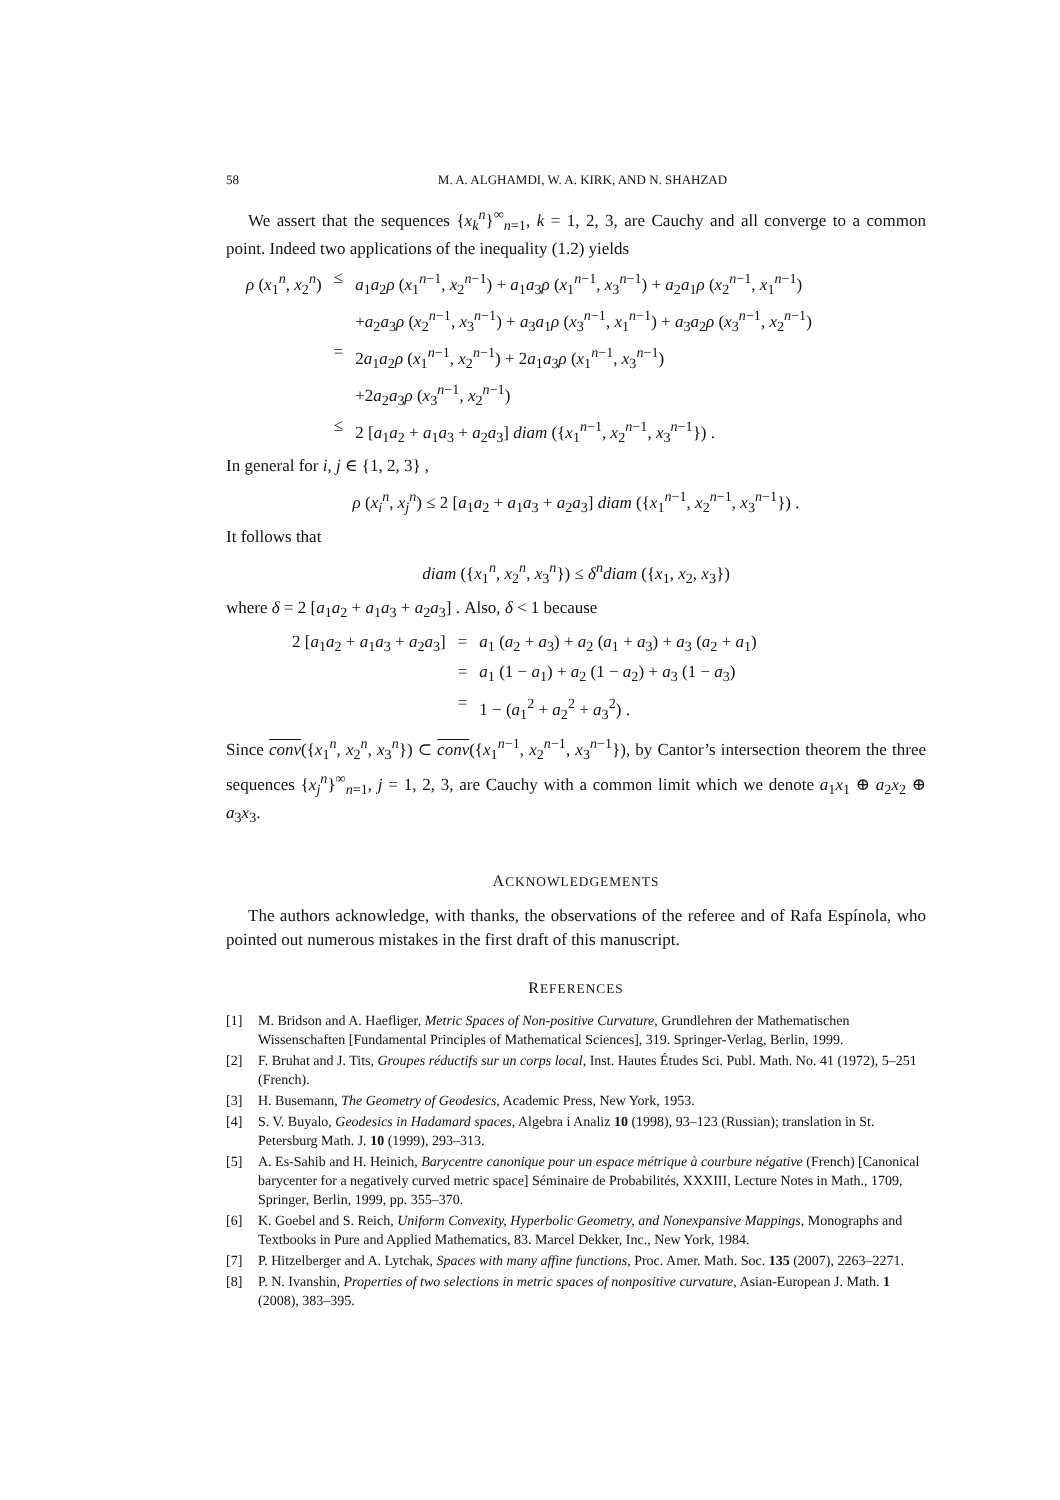58 M. A. ALGHAMDI, W. A. KIRK, AND N. SHAHZAD
We assert that the sequences {x<sub>k</sub><sup>n</sup>}<sup>∞</sup><sub>n=1</sub>, k = 1, 2, 3, are Cauchy and all converge to a common point. Indeed two applications of the inequality (1.2) yields
| ρ ( x<sub>1</sub><sup>n</sup>, x<sub>2</sub><sup>n</sup>) | ≤ | a<sub>1</sub> a<sub>2</sub> ρ ( x<sub>1</sub><sup>n−1</sup>, x<sub>2</sub><sup>n−1</sup>) + a<sub>1</sub> a<sub>3</sub> ρ ( x<sub>1</sub><sup>n−1</sup>, x<sub>3</sub><sup>n−1</sup>) + a<sub>2</sub> a<sub>1</sub> ρ ( x<sub>2</sub><sup>n−1</sup>, x<sub>1</sub><sup>n−1</sup>) |
| | | + a<sub>2</sub> a<sub>3</sub> ρ ( x<sub>2</sub><sup>n−1</sup>, x<sub>3</sub><sup>n−1</sup>) + a<sub>3</sub> a<sub>1</sub> ρ ( x<sub>3</sub><sup>n−1</sup>, x<sub>1</sub><sup>n−1</sup>) + a<sub>3</sub> a<sub>2</sub> ρ ( x<sub>3</sub><sup>n−1</sup>, x<sub>2</sub><sup>n−1</sup>) |
| | = | 2 a<sub>1</sub> a<sub>2</sub> ρ ( x<sub>1</sub><sup>n−1</sup>, x<sub>2</sub><sup>n−1</sup>) + 2 a<sub>1</sub> a<sub>3</sub> ρ ( x<sub>1</sub><sup>n−1</sup>, x<sub>3</sub><sup>n−1</sup>) |
| | | +2 a<sub>2</sub> a<sub>3</sub> ρ ( x<sub>3</sub><sup>n−1</sup>, x<sub>2</sub><sup>n−1</sup>) |
| | ≤ | 2 [ a<sub>1</sub> a<sub>2</sub> + a<sub>1</sub> a<sub>3</sub> + a<sub>2</sub> a<sub>3</sub>] diam ({ x<sub>1</sub><sup>n−1</sup>, x<sub>2</sub><sup>n−1</sup>, x<sub>3</sub><sup>n−1</sup>}) . |
In general for i, j ∈ {1, 2, 3} ,
ρ (x<sub>i</sub><sup>n</sup>, x<sub>j</sub><sup>n</sup>) ≤ 2 [a<sub>1</sub>a<sub>2</sub> + a<sub>1</sub>a<sub>3</sub> + a<sub>2</sub>a<sub>3</sub>] diam ({x<sub>1</sub><sup>n−1</sup>, x<sub>2</sub><sup>n−1</sup>, x<sub>3</sub><sup>n−1</sup>}) .
It follows that
diam ({x<sub>1</sub><sup>n</sup>, x<sub>2</sub><sup>n</sup>, x<sub>3</sub><sup>n</sup>}) ≤ δ<sup>n</sup>diam ({x<sub>1</sub>, x<sub>2</sub>, x<sub>3</sub>})
where δ = 2 [a<sub>1</sub>a<sub>2</sub> + a<sub>1</sub>a<sub>3</sub> + a<sub>2</sub>a<sub>3</sub>] . Also, δ < 1 because
| 2 [ a<sub>1</sub> a<sub>2</sub> + a<sub>1</sub> a<sub>3</sub> + a<sub>2</sub> a<sub>3</sub>] | = | a<sub>1</sub> ( a<sub>2</sub> + a<sub>3</sub>) + a<sub>2</sub> ( a<sub>1</sub> + a<sub>3</sub>) + a<sub>3</sub> ( a<sub>2</sub> + a<sub>1</sub>) |
| | = | a<sub>1</sub> (1 − a<sub>1</sub>) + a<sub>2</sub> (1 − a<sub>2</sub>) + a<sub>3</sub> (1 − a<sub>3</sub>) |
| | = | 1 − ( a<sub>1</sub><sup>2</sup> + a<sub>2</sub><sup>2</sup> + a<sub>3</sub><sup>2</sup>) . |
Since conv({x<sub>1</sub><sup>n</sup>, x<sub>2</sub><sup>n</sup>, x<sub>3</sub><sup>n</sup>}) ⊂ conv({x<sub>1</sub><sup>n−1</sup>, x<sub>2</sub><sup>n−1</sup>, x<sub>3</sub><sup>n−1</sup>}), by Cantor’s intersection theorem the three sequences {x<sub>j</sub><sup>n</sup>}<sup>∞</sup><sub>n=1</sub>, j = 1, 2, 3, are Cauchy with a common limit which we denote a<sub>1</sub>x<sub>1</sub> ⊕ a<sub>2</sub>x<sub>2</sub> ⊕ a<sub>3</sub>x<sub>3</sub>.
ACKNOWLEDGEMENTS
The authors acknowledge, with thanks, the observations of the referee and of Rafa Espínola, who pointed out numerous mistakes in the first draft of this manuscript.
REFERENCES
[1] M. Bridson and A. Haefliger, Metric Spaces of Non-positive Curvature, Grundlehren der Mathematischen Wissenschaften [Fundamental Principles of Mathematical Sciences], 319. Springer-Verlag, Berlin, 1999.
[2] F. Bruhat and J. Tits, Groupes réductifs sur un corps local, Inst. Hautes Études Sci. Publ. Math. No. 41 (1972), 5–251 (French).
[3] H. Busemann, The Geometry of Geodesics, Academic Press, New York, 1953.
[4] S. V. Buyalo, Geodesics in Hadamard spaces, Algebra i Analiz 10 (1998), 93–123 (Russian); translation in St. Petersburg Math. J. 10 (1999), 293–313.
[5] A. Es-Sahib and H. Heinich, Barycentre canonique pour un espace métrique à courbure négative (French) [Canonical barycenter for a negatively curved metric space] Séminaire de Probabilités, XXXIII, Lecture Notes in Math., 1709, Springer, Berlin, 1999, pp. 355–370.
[6] K. Goebel and S. Reich, Uniform Convexity, Hyperbolic Geometry, and Nonexpansive Mappings, Monographs and Textbooks in Pure and Applied Mathematics, 83. Marcel Dekker, Inc., New York, 1984.
[7] P. Hitzelberger and A. Lytchak, Spaces with many affine functions, Proc. Amer. Math. Soc. 135 (2007), 2263–2271.
[8] P. N. Ivanshin, Properties of two selections in metric spaces of nonpositive curvature, Asian-European J. Math. 1 (2008), 383–395.